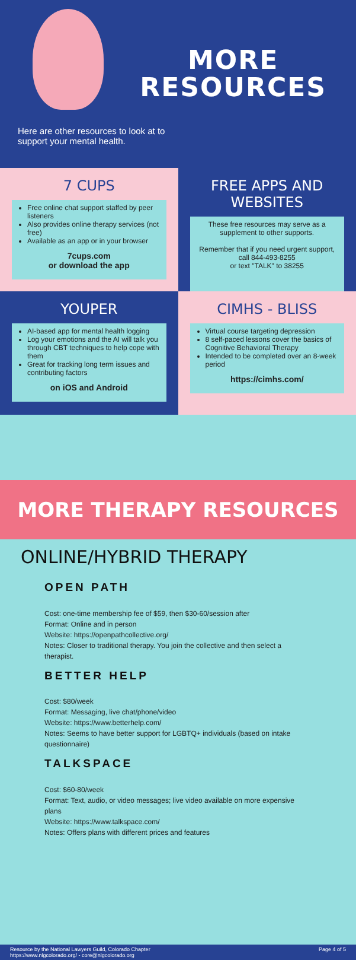MORE
RESOURCES
Here are other resources to look at to support your mental health.
7 CUPS
Free online chat support staffed by peer listeners
Also provides online therapy services (not free)
Available as an app or in your browser
7cups.com
or download the app
FREE APPS AND WEBSITES
These free resources may serve as a supplement to other supports.
Remember that if you need urgent support, call 844-493-8255
or text "TALK" to 38255
YOUPER
AI-based app for mental health logging
Log your emotions and the AI will talk you through CBT techniques to help cope with them
Great for tracking long term issues and contributing factors
on iOS and Android
CIMHS - BLISS
Virtual course targeting depression
8 self-paced lessons cover the basics of Cognitive Behavioral Therapy
Intended to be completed over an 8-week period
https://cimhs.com/
MORE THERAPY RESOURCES
ONLINE/HYBRID THERAPY
OPEN PATH
Cost: one-time membership fee of $59, then $30-60/session after
Format: Online and in person
Website: https://openpathcollective.org/
Notes: Closer to traditional therapy. You join the collective and then select a therapist.
BETTER HELP
Cost: $80/week
Format: Messaging, live chat/phone/video
Website: https://www.betterhelp.com/
Notes: Seems to have better support for LGBTQ+ individuals (based on intake questionnaire)
TALKSPACE
Cost: $60-80/week
Format: Text, audio, or video messages; live video available on more expensive plans
Website: https://www.talkspace.com/
Notes: Offers plans with different prices and features
Resource by the National Lawyers Guild, Colorado Chapter
https://www.nlgcolorado.org/ - core@nlgcolorado.org
Page 4 of 5